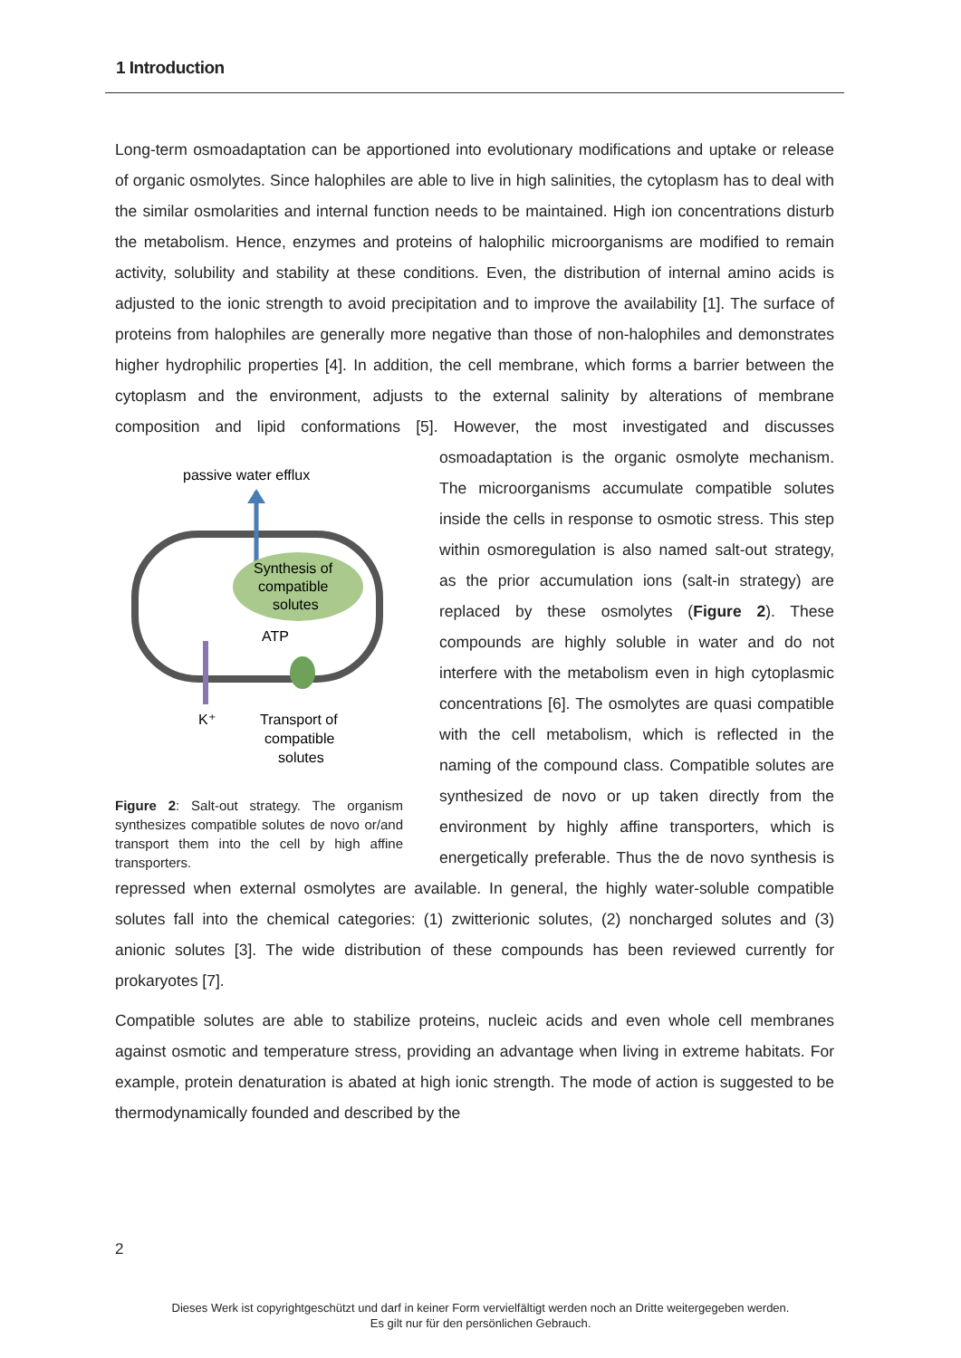1 Introduction
Long-term osmoadaptation can be apportioned into evolutionary modifications and uptake or release of organic osmolytes. Since halophiles are able to live in high salinities, the cytoplasm has to deal with the similar osmolarities and internal function needs to be maintained. High ion concentrations disturb the metabolism. Hence, enzymes and proteins of halophilic microorganisms are modified to remain activity, solubility and stability at these conditions. Even, the distribution of internal amino acids is adjusted to the ionic strength to avoid precipitation and to improve the availability [1]. The surface of proteins from halophiles are generally more negative than those of non-halophiles and demonstrates higher hydrophilic properties [4]. In addition, the cell membrane, which forms a barrier between the cytoplasm and the environment, adjusts to the external salinity by alterations of membrane composition and lipid conformations [5]. However, the most investigated and
passive water efflux
Synthesis of
compatible
solutes
ATP
K⁺
Transport of
compatible
solutes
Figure 2: Salt-out strategy. The organism synthesizes compatible solutes de novo or/and transport them into the cell by high affine transporters. discusses osmoadaptation is the organic osmolyte mechanism. The microorganisms accumulate compatible solutes inside the cells in response to osmotic stress. This step within osmoregulation is also named salt-out strategy, as the prior accumulation ions (salt-in strategy) are replaced by these osmolytes (Figure 2). These compounds are highly soluble in water and do not interfere with the metabolism even in high cytoplasmic concentrations [6]. The osmolytes are quasi compatible with the cell metabolism, which is reflected in the naming of the compound class. Compatible solutes are synthesized de novo or up taken directly from the environment by highly affine transporters, which is energetically preferable. Thus the de novo synthesis is repressed when external osmolytes are available. In general, the highly water-soluble compatible solutes fall into the chemical categories: (1) zwitterionic solutes, (2) noncharged solutes and (3) anionic solutes [3]. The wide distribution of these compounds has been reviewed currently for prokaryotes [7].
Compatible solutes are able to stabilize proteins, nucleic acids and even whole cell membranes against osmotic and temperature stress, providing an advantage when living in extreme habitats. For example, protein denaturation is abated at high ionic strength. The mode of action is suggested to be thermodynamically founded and described by the
2
Dieses Werk ist copyrightgeschützt und darf in keiner Form vervielfältigt werden noch an Dritte weitergegeben werden.
Es gilt nur für den persönlichen Gebrauch.